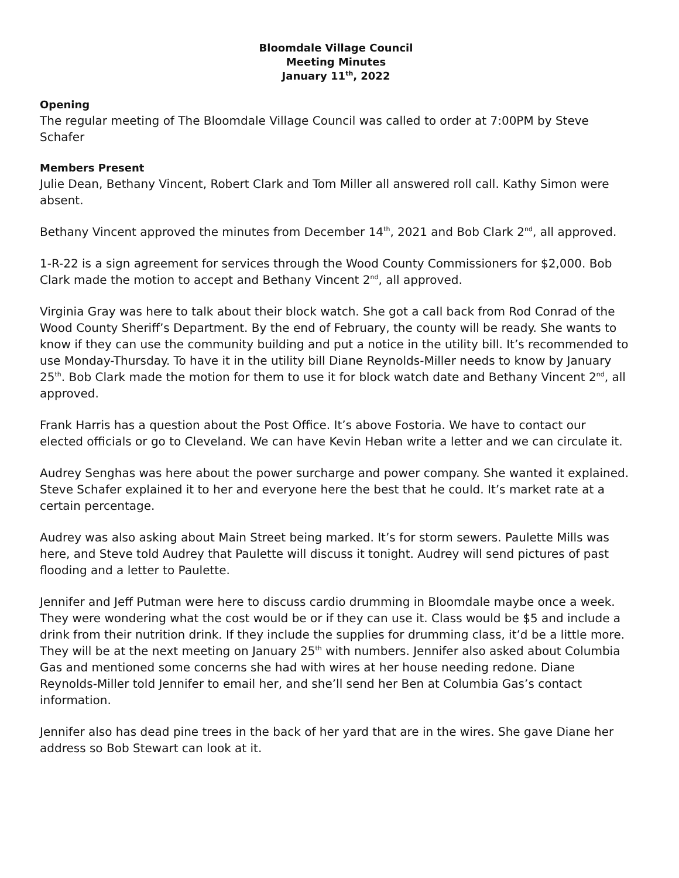Bloomdale Village Council
Meeting Minutes
January 11<sup>th</sup>, 2022
Opening
The regular meeting of The Bloomdale Village Council was called to order at 7:00PM by Steve Schafer
Members Present
Julie Dean, Bethany Vincent, Robert Clark and Tom Miller all answered roll call. Kathy Simon were absent.
Bethany Vincent approved the minutes from December 14<sup>th</sup>, 2021 and Bob Clark 2<sup>nd</sup>, all approved.
1-R-22 is a sign agreement for services through the Wood County Commissioners for $2,000. Bob Clark made the motion to accept and Bethany Vincent 2<sup>nd</sup>, all approved.
Virginia Gray was here to talk about their block watch. She got a call back from Rod Conrad of the Wood County Sheriff’s Department. By the end of February, the county will be ready. She wants to know if they can use the community building and put a notice in the utility bill. It’s recommended to use Monday-Thursday. To have it in the utility bill Diane Reynolds-Miller needs to know by January 25<sup>th</sup>. Bob Clark made the motion for them to use it for block watch date and Bethany Vincent 2<sup>nd</sup>, all approved.
Frank Harris has a question about the Post Office. It’s above Fostoria. We have to contact our elected officials or go to Cleveland. We can have Kevin Heban write a letter and we can circulate it.
Audrey Senghas was here about the power surcharge and power company. She wanted it explained. Steve Schafer explained it to her and everyone here the best that he could. It’s market rate at a certain percentage.
Audrey was also asking about Main Street being marked. It’s for storm sewers. Paulette Mills was here, and Steve told Audrey that Paulette will discuss it tonight. Audrey will send pictures of past flooding and a letter to Paulette.
Jennifer and Jeff Putman were here to discuss cardio drumming in Bloomdale maybe once a week. They were wondering what the cost would be or if they can use it. Class would be $5 and include a drink from their nutrition drink. If they include the supplies for drumming class, it’d be a little more. They will be at the next meeting on January 25<sup>th</sup> with numbers. Jennifer also asked about Columbia Gas and mentioned some concerns she had with wires at her house needing redone. Diane Reynolds-Miller told Jennifer to email her, and she’ll send her Ben at Columbia Gas’s contact information.
Jennifer also has dead pine trees in the back of her yard that are in the wires. She gave Diane her address so Bob Stewart can look at it.